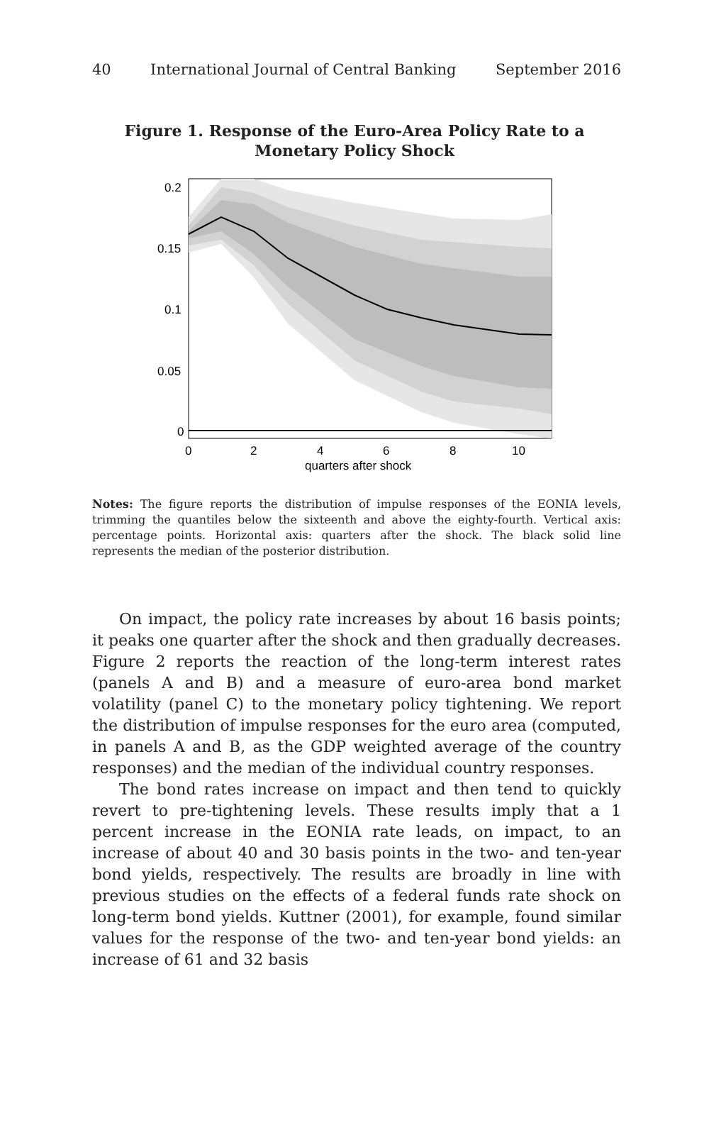40 International Journal of Central Banking September 2016
Figure 1. Response of the Euro-Area Policy Rate to a Monetary Policy Shock
0.2
0.15
0.1
0.05
0
0
2
4
6
8
10
quarters after shock
Notes: The figure reports the distribution of impulse responses of the EONIA levels, trimming the quantiles below the sixteenth and above the eighty-fourth. Vertical axis: percentage points. Horizontal axis: quarters after the shock. The black solid line represents the median of the posterior distribution.
On impact, the policy rate increases by about 16 basis points; it peaks one quarter after the shock and then gradually decreases. Figure 2 reports the reaction of the long-term interest rates (panels A and B) and a measure of euro-area bond market volatility (panel C) to the monetary policy tightening. We report the distribution of impulse responses for the euro area (computed, in panels A and B, as the GDP weighted average of the country responses) and the median of the individual country responses.
The bond rates increase on impact and then tend to quickly revert to pre-tightening levels. These results imply that a 1 percent increase in the EONIA rate leads, on impact, to an increase of about 40 and 30 basis points in the two- and ten-year bond yields, respectively. The results are broadly in line with previous studies on the effects of a federal funds rate shock on long-term bond yields. Kuttner (2001), for example, found similar values for the response of the two- and ten-year bond yields: an increase of 61 and 32 basis